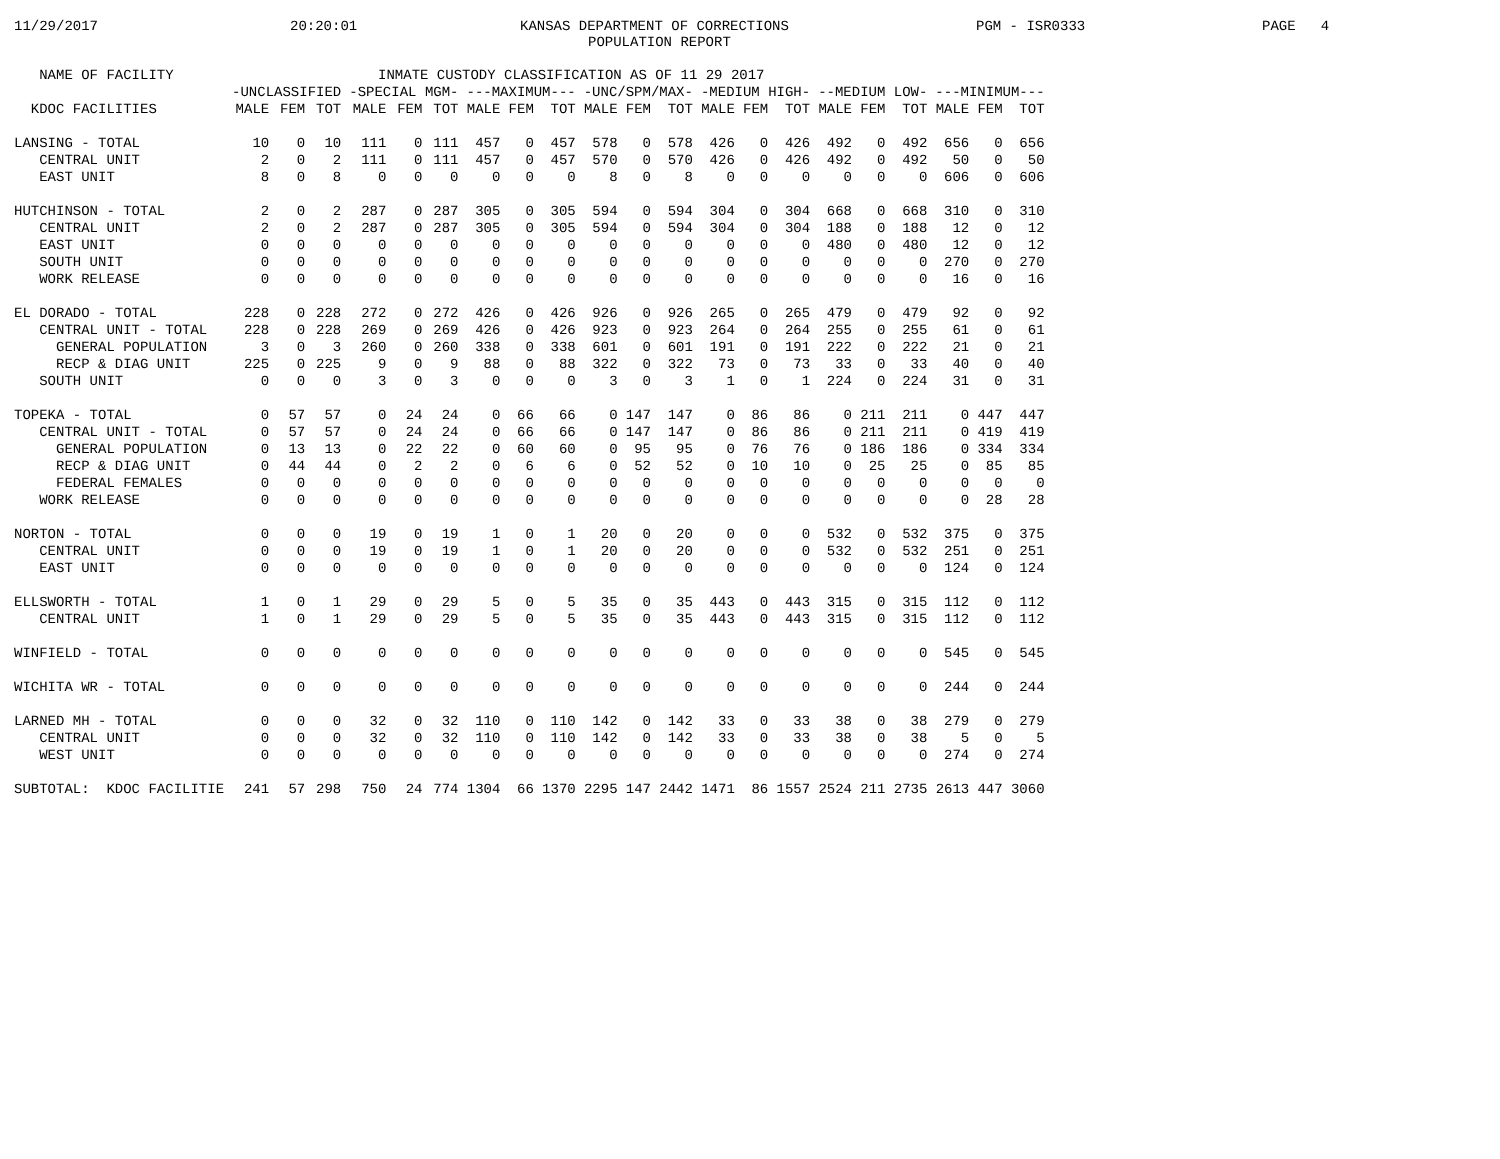11/29/2017 20:20:01 KANSAS DEPARTMENT OF CORRECTIONS PGM - ISR0333 PAGE 4
POPULATION REPORT
| NAME OF FACILITY | INMATE CUSTODY CLASSIFICATION AS OF 11 29 2017 | | | | | | | | | | | | | | | | | | | | |
| --- | --- | --- | --- | --- | --- | --- | --- | --- | --- | --- | --- | --- | --- | --- | --- | --- | --- | --- | --- | --- | --- |
| | -UNCLASSIFIED | | | -SPECIAL MGM- | | | ---MAXIMUM--- | | | -UNC/SPM/MAX- | | | -MEDIUM HIGH- | | | --MEDIUM LOW- | | | ---MINIMUM--- | | |
| KDOC FACILITIES | MALE | FEM | TOT | MALE | FEM | TOT | MALE | FEM | TOT | MALE | FEM | TOT | MALE | FEM | TOT | MALE | FEM | TOT | MALE | FEM | TOT |
| LANSING - TOTAL | 10 | 0 | 10 | 111 | 0 | 111 | 457 | 0 | 457 | 578 | 0 | 578 | 426 | 0 | 426 | 492 | 0 | 492 | 656 | 0 | 656 |
| CENTRAL UNIT | 2 | 0 | 2 | 111 | 0 | 111 | 457 | 0 | 457 | 570 | 0 | 570 | 426 | 0 | 426 | 492 | 0 | 492 | 50 | 0 | 50 |
| EAST UNIT | 8 | 0 | 8 | 0 | 0 | 0 | 0 | 0 | 0 | 8 | 0 | 8 | 0 | 0 | 0 | 0 | 0 | 0 | 606 | 0 | 606 |
| HUTCHINSON - TOTAL | 2 | 0 | 2 | 287 | 0 | 287 | 305 | 0 | 305 | 594 | 0 | 594 | 304 | 0 | 304 | 668 | 0 | 668 | 310 | 0 | 310 |
| CENTRAL UNIT | 2 | 0 | 2 | 287 | 0 | 287 | 305 | 0 | 305 | 594 | 0 | 594 | 304 | 0 | 304 | 188 | 0 | 188 | 12 | 0 | 12 |
| EAST UNIT | 0 | 0 | 0 | 0 | 0 | 0 | 0 | 0 | 0 | 0 | 0 | 0 | 0 | 0 | 0 | 480 | 0 | 480 | 12 | 0 | 12 |
| SOUTH UNIT | 0 | 0 | 0 | 0 | 0 | 0 | 0 | 0 | 0 | 0 | 0 | 0 | 0 | 0 | 0 | 0 | 0 | 0 | 270 | 0 | 270 |
| WORK RELEASE | 0 | 0 | 0 | 0 | 0 | 0 | 0 | 0 | 0 | 0 | 0 | 0 | 0 | 0 | 0 | 0 | 0 | 0 | 16 | 0 | 16 |
| EL DORADO - TOTAL | 228 | 0 | 228 | 272 | 0 | 272 | 426 | 0 | 426 | 926 | 0 | 926 | 265 | 0 | 265 | 479 | 0 | 479 | 92 | 0 | 92 |
| CENTRAL UNIT - TOTAL | 228 | 0 | 228 | 269 | 0 | 269 | 426 | 0 | 426 | 923 | 0 | 923 | 264 | 0 | 264 | 255 | 0 | 255 | 61 | 0 | 61 |
| GENERAL POPULATION | 3 | 0 | 3 | 260 | 0 | 260 | 338 | 0 | 338 | 601 | 0 | 601 | 191 | 0 | 191 | 222 | 0 | 222 | 21 | 0 | 21 |
| RECP & DIAG UNIT | 225 | 0 | 225 | 9 | 0 | 9 | 88 | 0 | 88 | 322 | 0 | 322 | 73 | 0 | 73 | 33 | 0 | 33 | 40 | 0 | 40 |
| SOUTH UNIT | 0 | 0 | 0 | 3 | 0 | 3 | 0 | 0 | 0 | 3 | 0 | 3 | 1 | 0 | 1 | 224 | 0 | 224 | 31 | 0 | 31 |
| TOPEKA - TOTAL | 0 | 57 | 57 | 0 | 24 | 24 | 0 | 66 | 66 | 0 | 147 | 147 | 0 | 86 | 86 | 0 | 211 | 211 | 0 | 447 | 447 |
| CENTRAL UNIT - TOTAL | 0 | 57 | 57 | 0 | 24 | 24 | 0 | 66 | 66 | 0 | 147 | 147 | 0 | 86 | 86 | 0 | 211 | 211 | 0 | 419 | 419 |
| GENERAL POPULATION | 0 | 13 | 13 | 0 | 22 | 22 | 0 | 60 | 60 | 0 | 95 | 95 | 0 | 76 | 76 | 0 | 186 | 186 | 0 | 334 | 334 |
| RECP & DIAG UNIT | 0 | 44 | 44 | 0 | 2 | 2 | 0 | 6 | 6 | 0 | 52 | 52 | 0 | 10 | 10 | 0 | 25 | 25 | 0 | 85 | 85 |
| FEDERAL FEMALES | 0 | 0 | 0 | 0 | 0 | 0 | 0 | 0 | 0 | 0 | 0 | 0 | 0 | 0 | 0 | 0 | 0 | 0 | 0 | 0 | 0 |
| WORK RELEASE | 0 | 0 | 0 | 0 | 0 | 0 | 0 | 0 | 0 | 0 | 0 | 0 | 0 | 0 | 0 | 0 | 0 | 0 | 0 | 28 | 28 |
| NORTON - TOTAL | 0 | 0 | 0 | 19 | 0 | 19 | 1 | 0 | 1 | 20 | 0 | 20 | 0 | 0 | 0 | 532 | 0 | 532 | 375 | 0 | 375 |
| CENTRAL UNIT | 0 | 0 | 0 | 19 | 0 | 19 | 1 | 0 | 1 | 20 | 0 | 20 | 0 | 0 | 0 | 532 | 0 | 532 | 251 | 0 | 251 |
| EAST UNIT | 0 | 0 | 0 | 0 | 0 | 0 | 0 | 0 | 0 | 0 | 0 | 0 | 0 | 0 | 0 | 0 | 0 | 0 | 124 | 0 | 124 |
| ELLSWORTH - TOTAL | 1 | 0 | 1 | 29 | 0 | 29 | 5 | 0 | 5 | 35 | 0 | 35 | 443 | 0 | 443 | 315 | 0 | 315 | 112 | 0 | 112 |
| CENTRAL UNIT | 1 | 0 | 1 | 29 | 0 | 29 | 5 | 0 | 5 | 35 | 0 | 35 | 443 | 0 | 443 | 315 | 0 | 315 | 112 | 0 | 112 |
| WINFIELD - TOTAL | 0 | 0 | 0 | 0 | 0 | 0 | 0 | 0 | 0 | 0 | 0 | 0 | 0 | 0 | 0 | 0 | 0 | 0 | 545 | 0 | 545 |
| WICHITA WR - TOTAL | 0 | 0 | 0 | 0 | 0 | 0 | 0 | 0 | 0 | 0 | 0 | 0 | 0 | 0 | 0 | 0 | 0 | 0 | 244 | 0 | 244 |
| LARNED MH - TOTAL | 0 | 0 | 0 | 32 | 0 | 32 | 110 | 0 | 110 | 142 | 0 | 142 | 33 | 0 | 33 | 38 | 0 | 38 | 279 | 0 | 279 |
| CENTRAL UNIT | 0 | 0 | 0 | 32 | 0 | 32 | 110 | 0 | 110 | 142 | 0 | 142 | 33 | 0 | 33 | 38 | 0 | 38 | 5 | 0 | 5 |
| WEST UNIT | 0 | 0 | 0 | 0 | 0 | 0 | 0 | 0 | 0 | 0 | 0 | 0 | 0 | 0 | 0 | 0 | 0 | 0 | 274 | 0 | 274 |
| SUBTOTAL: KDOC FACILITIE | 241 | 57 | 298 | 750 | 24 | 774 | 1304 | 66 | 1370 | 2295 | 147 | 2442 | 1471 | 86 | 1557 | 2524 | 211 | 2735 | 2613 | 447 | 3060 |